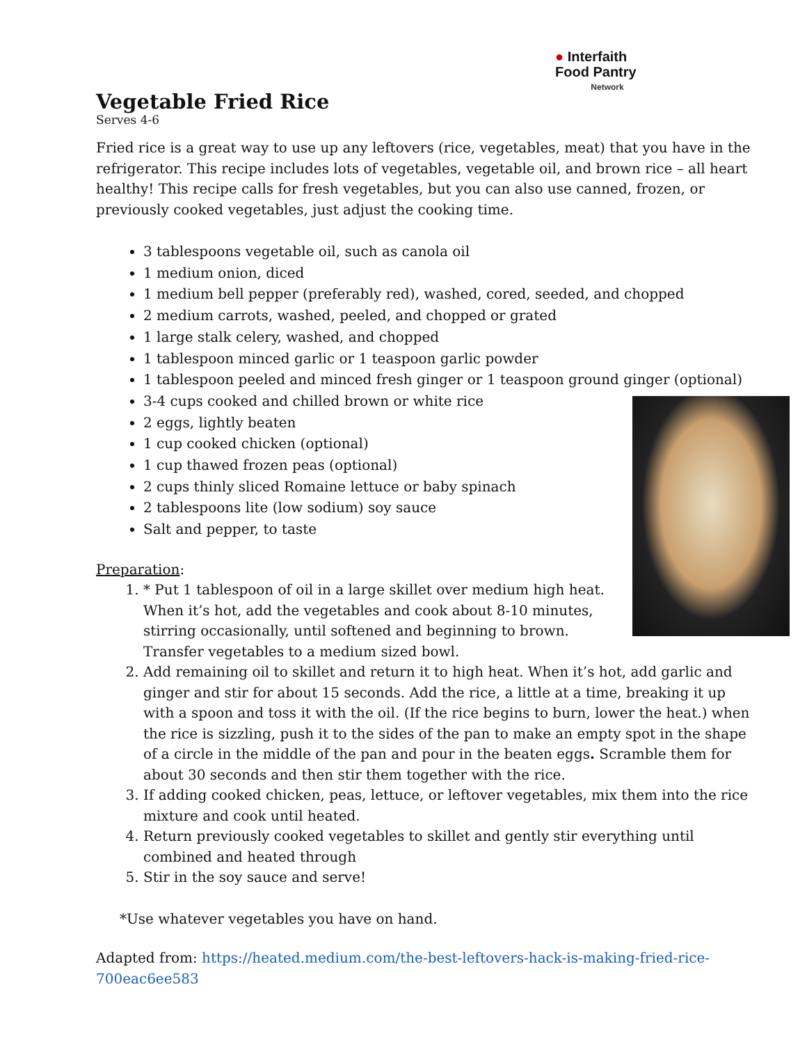● Interfaith
Food Pantry
Network
Vegetable Fried Rice
Serves 4-6
Fried rice is a great way to use up any leftovers (rice, vegetables, meat) that you have in the refrigerator. This recipe includes lots of vegetables, vegetable oil, and brown rice – all heart healthy! This recipe calls for fresh vegetables, but you can also use canned, frozen, or previously cooked vegetables, just adjust the cooking time.
3 tablespoons vegetable oil, such as canola oil
1 medium onion, diced
1 medium bell pepper (preferably red), washed, cored, seeded, and chopped
2 medium carrots, washed, peeled, and chopped or grated
1 large stalk celery, washed, and chopped
1 tablespoon minced garlic or 1 teaspoon garlic powder
1 tablespoon peeled and minced fresh ginger or 1 teaspoon ground ginger (optional)
3-4 cups cooked and chilled brown or white rice
2 eggs, lightly beaten
1 cup cooked chicken (optional)
1 cup thawed frozen peas (optional)
2 cups thinly sliced Romaine lettuce or baby spinach
2 tablespoons lite (low sodium) soy sauce
Salt and pepper, to taste
Preparation:
1. * Put 1 tablespoon of oil in a large skillet over medium high heat. When it’s hot, add the vegetables and cook about 8-10 minutes, stirring occasionally, until softened and beginning to brown. Transfer vegetables to a medium sized bowl.
2. Add remaining oil to skillet and return it to high heat. When it’s hot, add garlic and ginger and stir for about 15 seconds. Add the rice, a little at a time, breaking it up with a spoon and toss it with the oil. (If the rice begins to burn, lower the heat.) when the rice is sizzling, push it to the sides of the pan to make an empty spot in the shape of a circle in the middle of the pan and pour in the beaten eggs. Scramble them for about 30 seconds and then stir them together with the rice.
3. If adding cooked chicken, peas, lettuce, or leftover vegetables, mix them into the rice mixture and cook until heated.
4. Return previously cooked vegetables to skillet and gently stir everything until combined and heated through
5. Stir in the soy sauce and serve!
*Use whatever vegetables you have on hand.
Adapted from: https://heated.medium.com/the-best-leftovers-hack-is-making-fried-rice-700eac6ee583